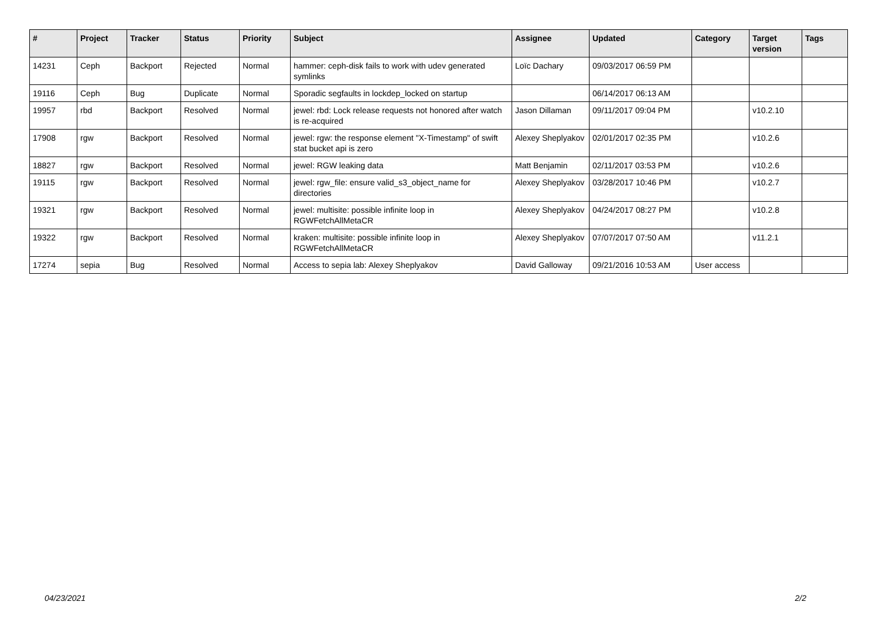| # | Project | Tracker | Status | Priority | Subject | Assignee | Updated | Category | Target version | Tags |
| --- | --- | --- | --- | --- | --- | --- | --- | --- | --- | --- |
| 14231 | Ceph | Backport | Rejected | Normal | hammer: ceph-disk fails to work with udev generated symlinks | Loïc Dachary | 09/03/2017 06:59 PM | | | |
| 19116 | Ceph | Bug | Duplicate | Normal | Sporadic segfaults in lockdep_locked on startup | | 06/14/2017 06:13 AM | | | |
| 19957 | rbd | Backport | Resolved | Normal | jewel: rbd: Lock release requests not honored after watch is re-acquired | Jason Dillaman | 09/11/2017 09:04 PM | | v10.2.10 | |
| 17908 | rgw | Backport | Resolved | Normal | jewel: rgw: the response element "X-Timestamp" of swift stat bucket api is zero | Alexey Sheplyakov | 02/01/2017 02:35 PM | | v10.2.6 | |
| 18827 | rgw | Backport | Resolved | Normal | jewel: RGW leaking data | Matt Benjamin | 02/11/2017 03:53 PM | | v10.2.6 | |
| 19115 | rgw | Backport | Resolved | Normal | jewel: rgw_file: ensure valid_s3_object_name for directories | Alexey Sheplyakov | 03/28/2017 10:46 PM | | v10.2.7 | |
| 19321 | rgw | Backport | Resolved | Normal | jewel: multisite: possible infinite loop in RGWFetchAllMetaCR | Alexey Sheplyakov | 04/24/2017 08:27 PM | | v10.2.8 | |
| 19322 | rgw | Backport | Resolved | Normal | kraken: multisite: possible infinite loop in RGWFetchAllMetaCR | Alexey Sheplyakov | 07/07/2017 07:50 AM | | v11.2.1 | |
| 17274 | sepia | Bug | Resolved | Normal | Access to sepia lab: Alexey Sheplyakov | David Galloway | 09/21/2016 10:53 AM | User access | | |
04/23/2021 2/2